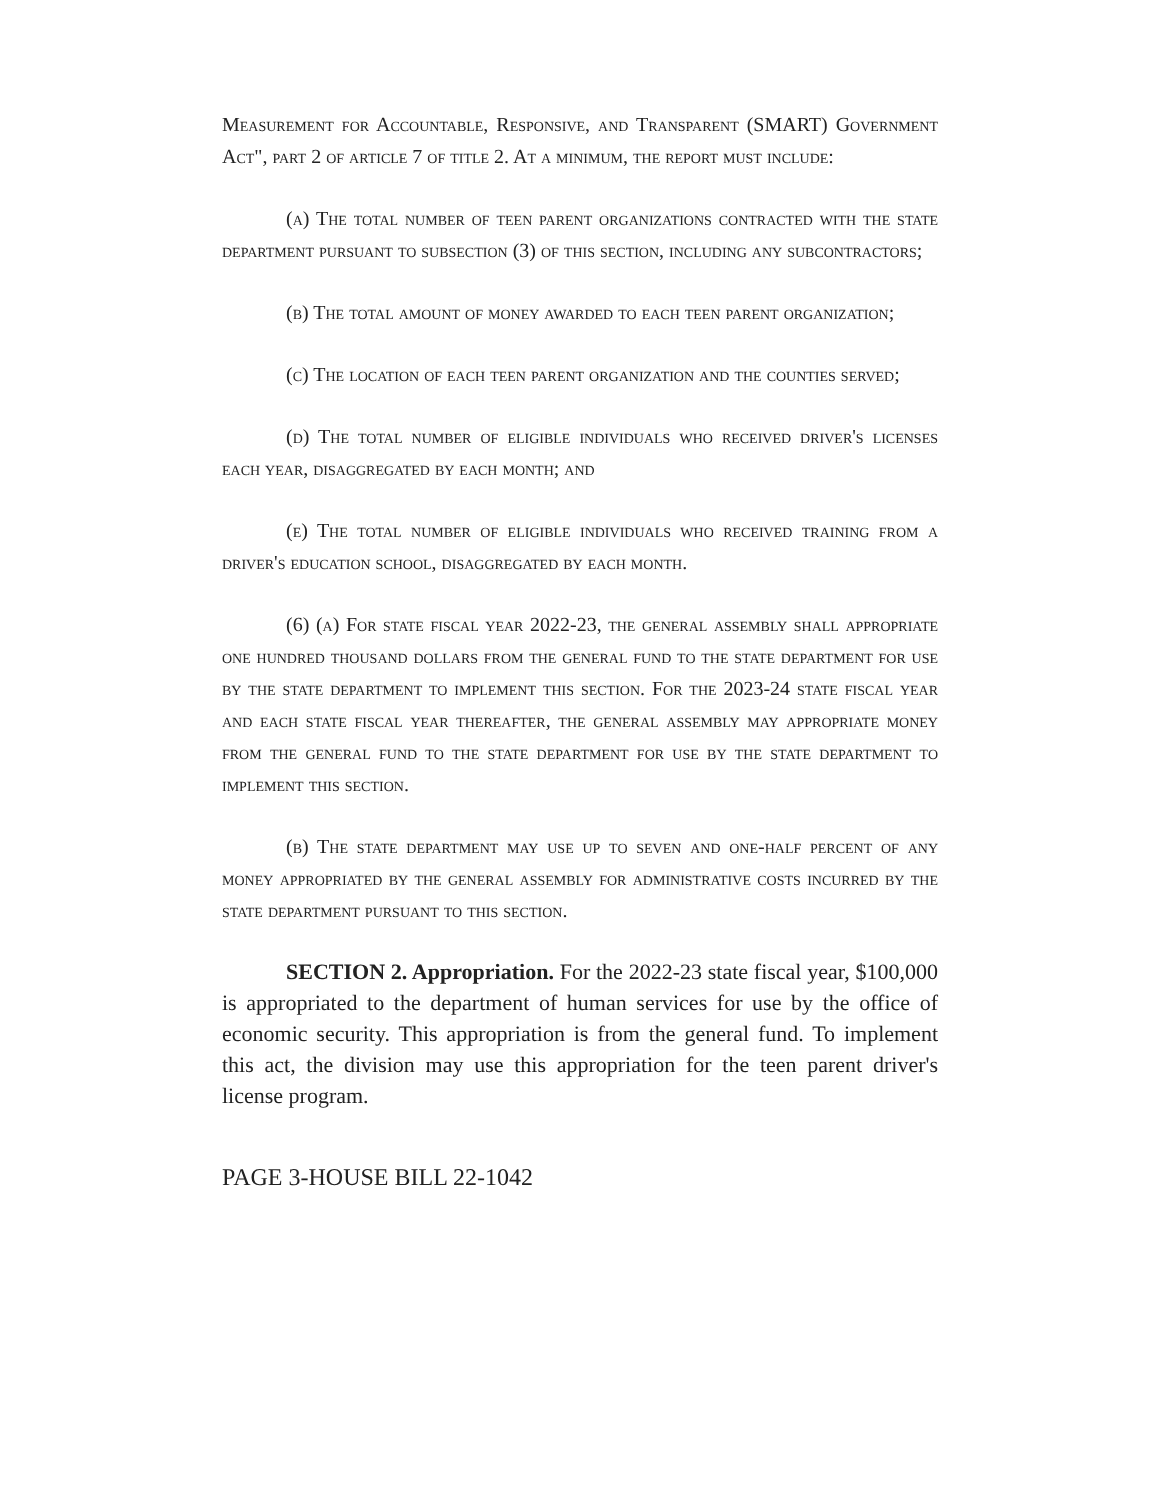Measurement for Accountable, Responsive, and Transparent (SMART) Government Act", part 2 of article 7 of title 2. At a minimum, the report must include:
(a) The total number of teen parent organizations contracted with the state department pursuant to subsection (3) of this section, including any subcontractors;
(b) The total amount of money awarded to each teen parent organization;
(c) The location of each teen parent organization and the counties served;
(d) The total number of eligible individuals who received driver's licenses each year, disaggregated by each month; and
(e) The total number of eligible individuals who received training from a driver's education school, disaggregated by each month.
(6) (a) For state fiscal year 2022-23, the general assembly shall appropriate one hundred thousand dollars from the general fund to the state department for use by the state department to implement this section. For the 2023-24 state fiscal year and each state fiscal year thereafter, the general assembly may appropriate money from the general fund to the state department for use by the state department to implement this section.
(b) The state department may use up to seven and one-half percent of any money appropriated by the general assembly for administrative costs incurred by the state department pursuant to this section.
SECTION 2. Appropriation. For the 2022-23 state fiscal year, $100,000 is appropriated to the department of human services for use by the office of economic security. This appropriation is from the general fund. To implement this act, the division may use this appropriation for the teen parent driver's license program.
PAGE 3-HOUSE BILL 22-1042